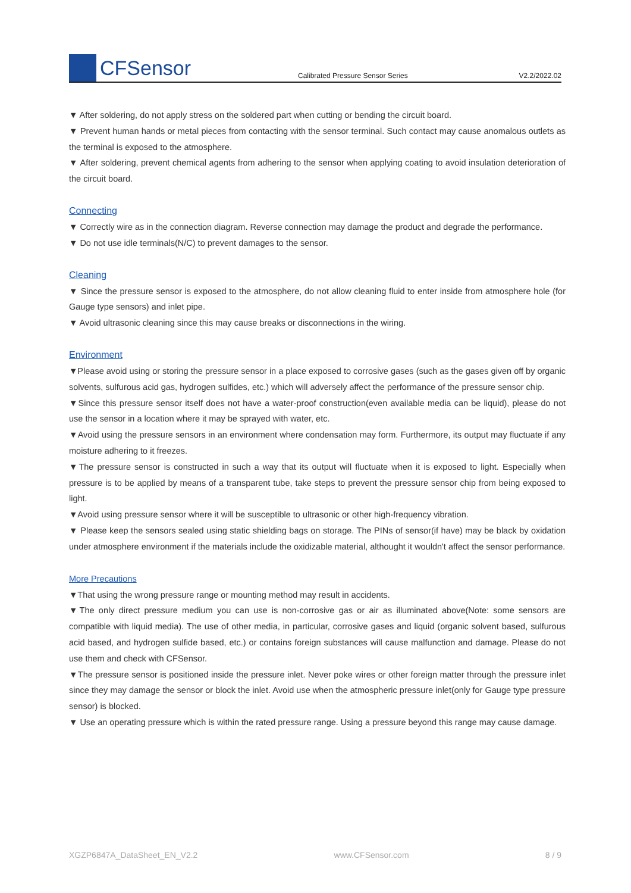CFSensor
Calibrated Pressure Sensor Series
V2.2/2022.02
▼ After soldering, do not apply stress on the soldered part when cutting or bending the circuit board.
▼ Prevent human hands or metal pieces from contacting with the sensor terminal. Such contact may cause anomalous outlets as the terminal is exposed to the atmosphere.
▼ After soldering, prevent chemical agents from adhering to the sensor when applying coating to avoid insulation deterioration of the circuit board.
Connecting
▼ Correctly wire as in the connection diagram. Reverse connection may damage the product and degrade the performance.
▼ Do not use idle terminals(N/C) to prevent damages to the sensor.
Cleaning
▼ Since the pressure sensor is exposed to the atmosphere, do not allow cleaning fluid to enter inside from atmosphere hole (for Gauge type sensors) and inlet pipe.
▼ Avoid ultrasonic cleaning since this may cause breaks or disconnections in the wiring.
Environment
▼Please avoid using or storing the pressure sensor in a place exposed to corrosive gases (such as the gases given off by organic solvents, sulfurous acid gas, hydrogen sulfides, etc.) which will adversely affect the performance of the pressure sensor chip.
▼Since this pressure sensor itself does not have a water-proof construction(even available media can be liquid), please do not use the sensor in a location where it may be sprayed with water, etc.
▼Avoid using the pressure sensors in an environment where condensation may form. Furthermore, its output may fluctuate if any moisture adhering to it freezes.
▼The pressure sensor is constructed in such a way that its output will fluctuate when it is exposed to light. Especially when pressure is to be applied by means of a transparent tube, take steps to prevent the pressure sensor chip from being exposed to light.
▼Avoid using pressure sensor where it will be susceptible to ultrasonic or other high-frequency vibration.
▼ Please keep the sensors sealed using static shielding bags on storage. The PINs of sensor(if have) may be black by oxidation under atmosphere environment if the materials include the oxidizable material, althought it wouldn't affect the sensor performance.
More Precautions
▼That using the wrong pressure range or mounting method may result in accidents.
▼The only direct pressure medium you can use is non-corrosive gas or air as illuminated above(Note: some sensors are compatible with liquid media). The use of other media, in particular, corrosive gases and liquid (organic solvent based, sulfurous acid based, and hydrogen sulfide based, etc.) or contains foreign substances will cause malfunction and damage. Please do not use them and check with CFSensor.
▼The pressure sensor is positioned inside the pressure inlet. Never poke wires or other foreign matter through the pressure inlet since they may damage the sensor or block the inlet. Avoid use when the atmospheric pressure inlet(only for Gauge type pressure sensor) is blocked.
▼ Use an operating pressure which is within the rated pressure range. Using a pressure beyond this range may cause damage.
XGZP6847A_DataSheet_EN_V2.2 www.CFSensor.com 8 / 9